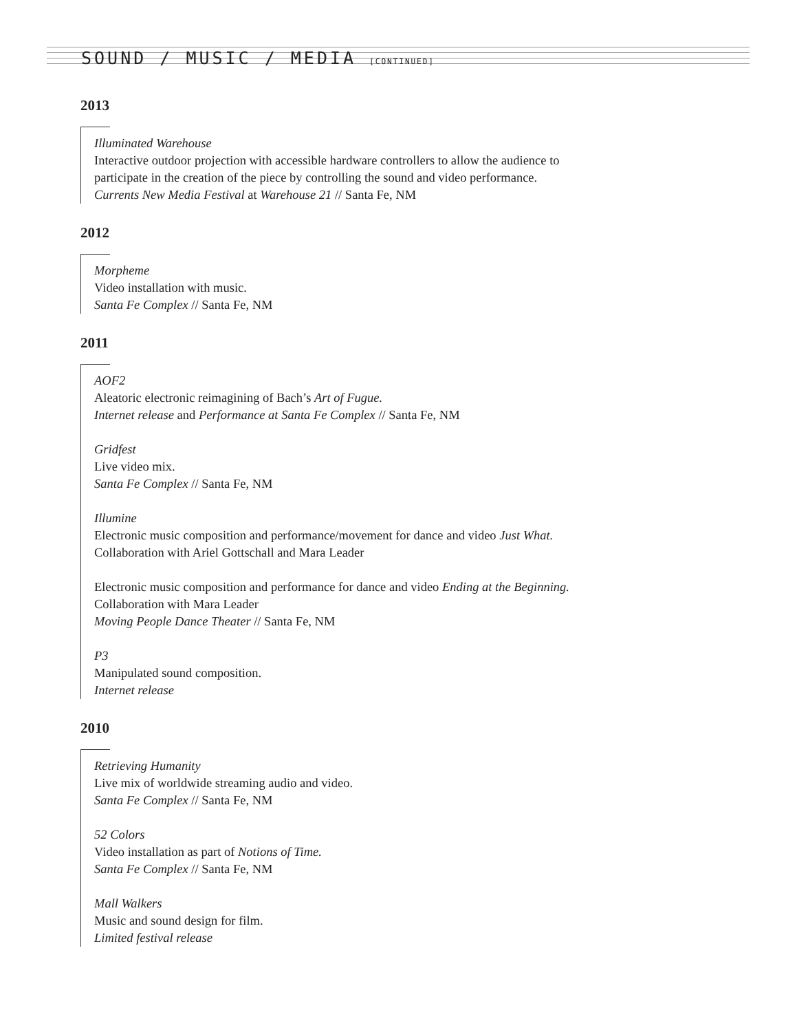SOUND / MUSIC / MEDIA [CONTINUED]
2013
Illuminated Warehouse
Interactive outdoor projection with accessible hardware controllers to allow the audience to
participate in the creation of the piece by controlling the sound and video performance.
Currents New Media Festival at Warehouse 21 // Santa Fe, NM
2012
Morpheme
Video installation with music.
Santa Fe Complex // Santa Fe, NM
2011
AOF2
Aleatoric electronic reimagining of Bach’s Art of Fugue.
Internet release and Performance at Santa Fe Complex // Santa Fe, NM
Gridfest
Live video mix.
Santa Fe Complex // Santa Fe, NM
Illumine
Electronic music composition and performance/movement for dance and video Just What.
Collaboration with Ariel Gottschall and Mara Leader
Electronic music composition and performance for dance and video Ending at the Beginning.
Collaboration with Mara Leader
Moving People Dance Theater // Santa Fe, NM
P3
Manipulated sound composition.
Internet release
2010
Retrieving Humanity
Live mix of worldwide streaming audio and video.
Santa Fe Complex // Santa Fe, NM
52 Colors
Video installation as part of Notions of Time.
Santa Fe Complex // Santa Fe, NM
Mall Walkers
Music and sound design for film.
Limited festival release